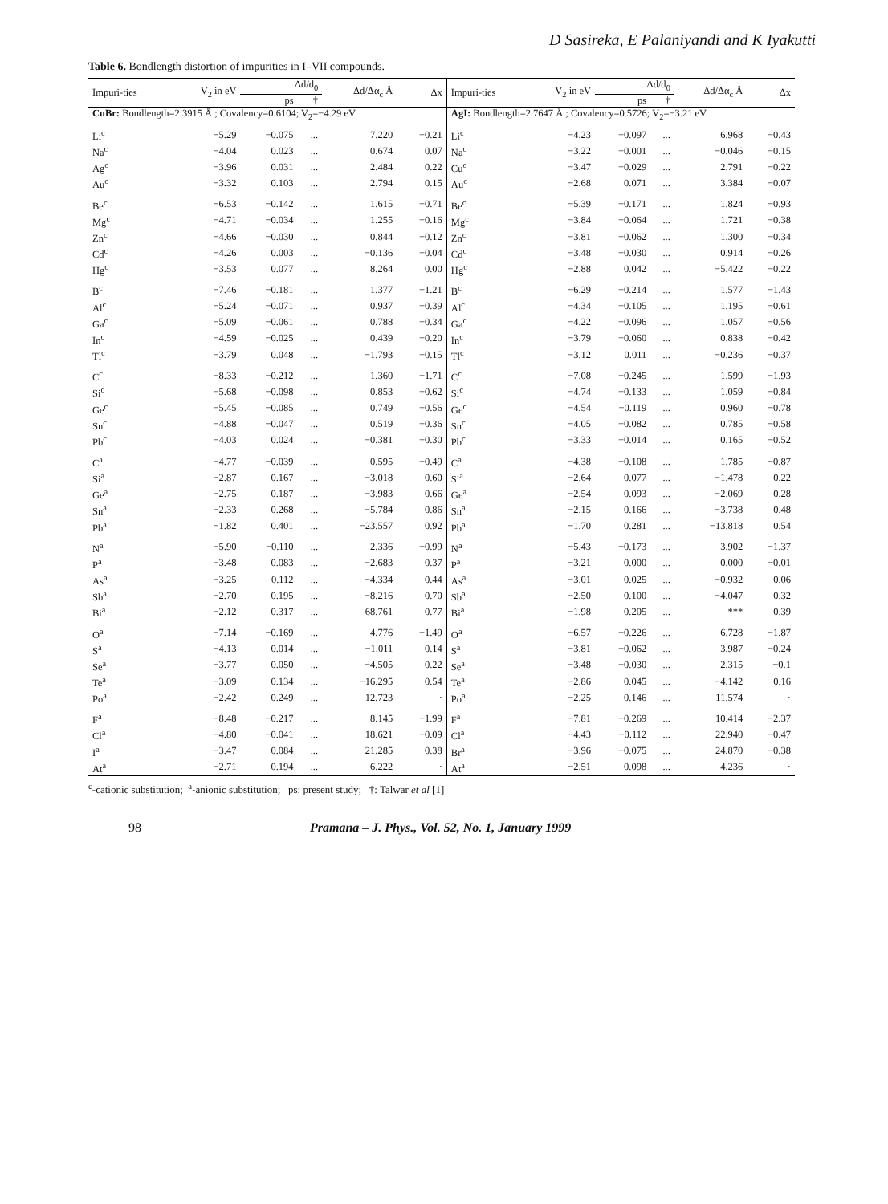D Sasireka, E Palaniyandi and K Iyakutti
Table 6. Bondlength distortion of impurities in I–VII compounds.
| Impuri-ties | V<sub>2</sub> in eV | Δd/d<sub>0</sub> | | Δd/Δα<sub>c</sub> Å | Δx | Impuri-ties | V<sub>2</sub> in eV | Δd/d<sub>0</sub> | | Δd/Δα<sub>c</sub> Å | Δx |
| --- | --- | --- | --- | --- | --- | --- | --- | --- | --- | --- | --- |
| | | ps | † | | | | | ps | † | | |
| CuBr: Bondlength=2.3915 Å ; Covalency=0.6104; V<sub>2</sub>=−4.29 eV | | | | | | AgI: Bondlength=2.7647 Å ; Covalency=0.5726; V<sub>2</sub>=−3.21 eV | | | | | |
| Li<sup>c</sup> | −5.29 | −0.075 | ... | 7.220 | −0.21 | Li<sup>c</sup> | −4.23 | −0.097 | ... | 6.968 | −0.43 |
| Na<sup>c</sup> | −4.04 | 0.023 | ... | 0.674 | 0.07 | Na<sup>c</sup> | −3.22 | −0.001 | ... | −0.046 | −0.15 |
| Ag<sup>c</sup> | −3.96 | 0.031 | ... | 2.484 | 0.22 | Cu<sup>c</sup> | −3.47 | −0.029 | ... | 2.791 | −0.22 |
| Au<sup>c</sup> | −3.32 | 0.103 | ... | 2.794 | 0.15 | Au<sup>c</sup> | −2.68 | 0.071 | ... | 3.384 | −0.07 |
| Be<sup>c</sup> | −6.53 | −0.142 | ... | 1.615 | −0.71 | Be<sup>c</sup> | −5.39 | −0.171 | ... | 1.824 | −0.93 |
| Mg<sup>c</sup> | −4.71 | −0.034 | ... | 1.255 | −0.16 | Mg<sup>c</sup> | −3.84 | −0.064 | ... | 1.721 | −0.38 |
| Zn<sup>c</sup> | −4.66 | −0.030 | ... | 0.844 | −0.12 | Zn<sup>c</sup> | −3.81 | −0.062 | ... | 1.300 | −0.34 |
| Cd<sup>c</sup> | −4.26 | 0.003 | ... | −0.136 | −0.04 | Cd<sup>c</sup> | −3.48 | −0.030 | ... | 0.914 | −0.26 |
| Hg<sup>c</sup> | −3.53 | 0.077 | ... | 8.264 | 0.00 | Hg<sup>c</sup> | −2.88 | 0.042 | ... | −5.422 | −0.22 |
| B<sup>c</sup> | −7.46 | −0.181 | ... | 1.377 | −1.21 | B<sup>c</sup> | −6.29 | −0.214 | ... | 1.577 | −1.43 |
| Al<sup>c</sup> | −5.24 | −0.071 | ... | 0.937 | −0.39 | Al<sup>c</sup> | −4.34 | −0.105 | ... | 1.195 | −0.61 |
| Ga<sup>c</sup> | −5.09 | −0.061 | ... | 0.788 | −0.34 | Ga<sup>c</sup> | −4.22 | −0.096 | ... | 1.057 | −0.56 |
| In<sup>c</sup> | −4.59 | −0.025 | ... | 0.439 | −0.20 | In<sup>c</sup> | −3.79 | −0.060 | ... | 0.838 | −0.42 |
| Tl<sup>c</sup> | −3.79 | 0.048 | ... | −1.793 | −0.15 | Tl<sup>c</sup> | −3.12 | 0.011 | ... | −0.236 | −0.37 |
| C<sup>c</sup> | −8.33 | −0.212 | ... | 1.360 | −1.71 | C<sup>c</sup> | −7.08 | −0.245 | ... | 1.599 | −1.93 |
| Si<sup>c</sup> | −5.68 | −0.098 | ... | 0.853 | −0.62 | Si<sup>c</sup> | −4.74 | −0.133 | ... | 1.059 | −0.84 |
| Ge<sup>c</sup> | −5.45 | −0.085 | ... | 0.749 | −0.56 | Ge<sup>c</sup> | −4.54 | −0.119 | ... | 0.960 | −0.78 |
| Sn<sup>c</sup> | −4.88 | −0.047 | ... | 0.519 | −0.36 | Sn<sup>c</sup> | −4.05 | −0.082 | ... | 0.785 | −0.58 |
| Pb<sup>c</sup> | −4.03 | 0.024 | ... | −0.381 | −0.30 | Pb<sup>c</sup> | −3.33 | −0.014 | ... | 0.165 | −0.52 |
| C<sup>a</sup> | −4.77 | −0.039 | ... | 0.595 | −0.49 | C<sup>a</sup> | −4.38 | −0.108 | ... | 1.785 | −0.87 |
| Si<sup>a</sup> | −2.87 | 0.167 | ... | −3.018 | 0.60 | Si<sup>a</sup> | −2.64 | 0.077 | ... | −1.478 | 0.22 |
| Ge<sup>a</sup> | −2.75 | 0.187 | ... | −3.983 | 0.66 | Ge<sup>a</sup> | −2.54 | 0.093 | ... | −2.069 | 0.28 |
| Sn<sup>a</sup> | −2.33 | 0.268 | ... | −5.784 | 0.86 | Sn<sup>a</sup> | −2.15 | 0.166 | ... | −3.738 | 0.48 |
| Pb<sup>a</sup> | −1.82 | 0.401 | ... | −23.557 | 0.92 | Pb<sup>a</sup> | −1.70 | 0.281 | ... | −13.818 | 0.54 |
| N<sup>a</sup> | −5.90 | −0.110 | ... | 2.336 | −0.99 | N<sup>a</sup> | −5.43 | −0.173 | ... | 3.902 | −1.37 |
| P<sup>a</sup> | −3.48 | 0.083 | ... | −2.683 | 0.37 | P<sup>a</sup> | −3.21 | 0.000 | ... | 0.000 | −0.01 |
| As<sup>a</sup> | −3.25 | 0.112 | ... | −4.334 | 0.44 | As<sup>a</sup> | −3.01 | 0.025 | ... | −0.932 | 0.06 |
| Sb<sup>a</sup> | −2.70 | 0.195 | ... | −8.216 | 0.70 | Sb<sup>a</sup> | −2.50 | 0.100 | ... | −4.047 | 0.32 |
| Bi<sup>a</sup> | −2.12 | 0.317 | ... | 68.761 | 0.77 | Bi<sup>a</sup> | −1.98 | 0.205 | ... | *** | 0.39 |
| O<sup>a</sup> | −7.14 | −0.169 | ... | 4.776 | −1.49 | O<sup>a</sup> | −6.57 | −0.226 | ... | 6.728 | −1.87 |
| S<sup>a</sup> | −4.13 | 0.014 | ... | −1.011 | 0.14 | S<sup>a</sup> | −3.81 | −0.062 | ... | 3.987 | −0.24 |
| Se<sup>a</sup> | −3.77 | 0.050 | ... | −4.505 | 0.22 | Se<sup>a</sup> | −3.48 | −0.030 | ... | 2.315 | −0.1 |
| Te<sup>a</sup> | −3.09 | 0.134 | ... | −16.295 | 0.54 | Te<sup>a</sup> | −2.86 | 0.045 | ... | −4.142 | 0.16 |
| Po<sup>a</sup> | −2.42 | 0.249 | ... | 12.723 | · | Po<sup>a</sup> | −2.25 | 0.146 | ... | 11.574 | · |
| F<sup>a</sup> | −8.48 | −0.217 | ... | 8.145 | −1.99 | F<sup>a</sup> | −7.81 | −0.269 | ... | 10.414 | −2.37 |
| Cl<sup>a</sup> | −4.80 | −0.041 | ... | 18.621 | −0.09 | Cl<sup>a</sup> | −4.43 | −0.112 | ... | 22.940 | −0.47 |
| I<sup>a</sup> | −3.47 | 0.084 | ... | 21.285 | 0.38 | Br<sup>a</sup> | −3.96 | −0.075 | ... | 24.870 | −0.38 |
| At<sup>a</sup> | −2.71 | 0.194 | ... | 6.222 | · | At<sup>a</sup> | −2.51 | 0.098 | ... | 4.236 | · |
<sup>c</sup>-cationic substitution; <sup>a</sup>-anionic substitution; ps: present study; †: Talwar et al [1]
98 Pramana – J. Phys., Vol. 52, No. 1, January 1999